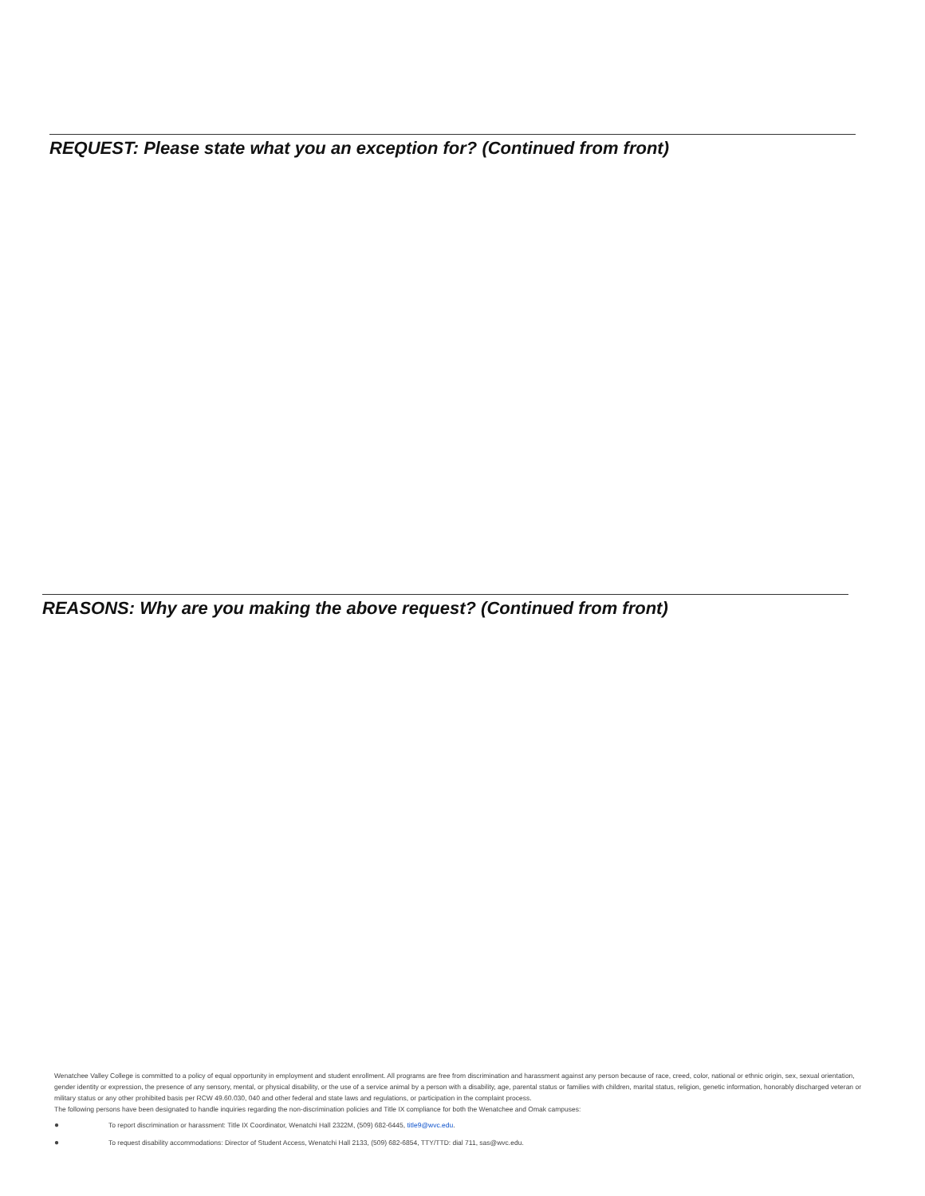REQUEST: Please state what you an exception for? (Continued from front)
REASONS: Why are you making the above request? (Continued from front)
Wenatchee Valley College is committed to a policy of equal opportunity in employment and student enrollment. All programs are free from discrimination and harassment against any person because of race, creed, color, national or ethnic origin, sex, sexual orientation, gender identity or expression, the presence of any sensory, mental, or physical disability, or the use of a service animal by a person with a disability, age, parental status or families with children, marital status, religion, genetic information, honorably discharged veteran or military status or any other prohibited basis per RCW 49.60.030, 040 and other federal and state laws and regulations, or participation in the complaint process.
The following persons have been designated to handle inquiries regarding the non-discrimination policies and Title IX compliance for both the Wenatchee and Omak campuses:
● To report discrimination or harassment: Title IX Coordinator, Wenatchi Hall 2322M, (509) 682-6445, title9@wvc.edu.
● To request disability accommodations: Director of Student Access, Wenatchi Hall 2133, (509) 682-6854, TTY/TTD: dial 711, sas@wvc.edu.